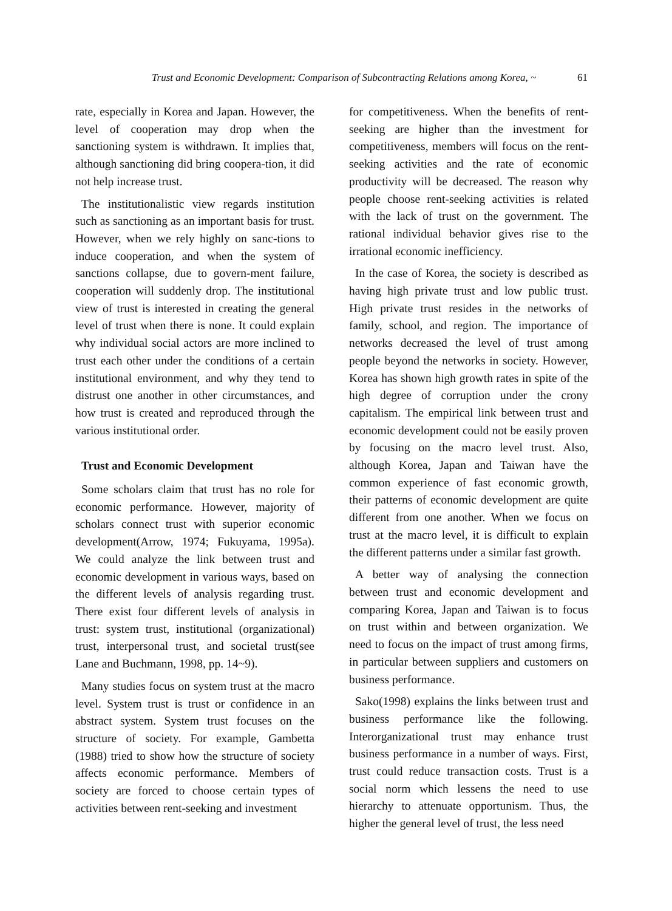Trust and Economic Development: Comparison of Subcontracting Relations among Korea, ~ 61
rate, especially in Korea and Japan. However, the level of cooperation may drop when the sanctioning system is withdrawn. It implies that, although sanctioning did bring coopera-tion, it did not help increase trust.
The institutionalistic view regards institution such as sanctioning as an important basis for trust. However, when we rely highly on sanc-tions to induce cooperation, and when the system of sanctions collapse, due to govern-ment failure, cooperation will suddenly drop. The institutional view of trust is interested in creating the general level of trust when there is none. It could explain why individual social actors are more inclined to trust each other under the conditions of a certain institutional environment, and why they tend to distrust one another in other circumstances, and how trust is created and reproduced through the various institutional order.
Trust and Economic Development
Some scholars claim that trust has no role for economic performance. However, majority of scholars connect trust with superior economic development(Arrow, 1974; Fukuyama, 1995a). We could analyze the link between trust and economic development in various ways, based on the different levels of analysis regarding trust. There exist four different levels of analysis in trust: system trust, institutional (organizational) trust, interpersonal trust, and societal trust(see Lane and Buchmann, 1998, pp. 14~9).
Many studies focus on system trust at the macro level. System trust is trust or confidence in an abstract system. System trust focuses on the structure of society. For example, Gambetta (1988) tried to show how the structure of society affects economic performance. Members of society are forced to choose certain types of activities between rent-seeking and investment
for competitiveness. When the benefits of rent-seeking are higher than the investment for competitiveness, members will focus on the rent-seeking activities and the rate of economic productivity will be decreased. The reason why people choose rent-seeking activities is related with the lack of trust on the government. The rational individual behavior gives rise to the irrational economic inefficiency.
In the case of Korea, the society is described as having high private trust and low public trust. High private trust resides in the networks of family, school, and region. The importance of networks decreased the level of trust among people beyond the networks in society. However, Korea has shown high growth rates in spite of the high degree of corruption under the crony capitalism. The empirical link between trust and economic development could not be easily proven by focusing on the macro level trust. Also, although Korea, Japan and Taiwan have the common experience of fast economic growth, their patterns of economic development are quite different from one another. When we focus on trust at the macro level, it is difficult to explain the different patterns under a similar fast growth.
A better way of analysing the connection between trust and economic development and comparing Korea, Japan and Taiwan is to focus on trust within and between organization. We need to focus on the impact of trust among firms, in particular between suppliers and customers on business performance.
Sako(1998) explains the links between trust and business performance like the following. Interorganizational trust may enhance trust business performance in a number of ways. First, trust could reduce transaction costs. Trust is a social norm which lessens the need to use hierarchy to attenuate opportunism. Thus, the higher the general level of trust, the less need